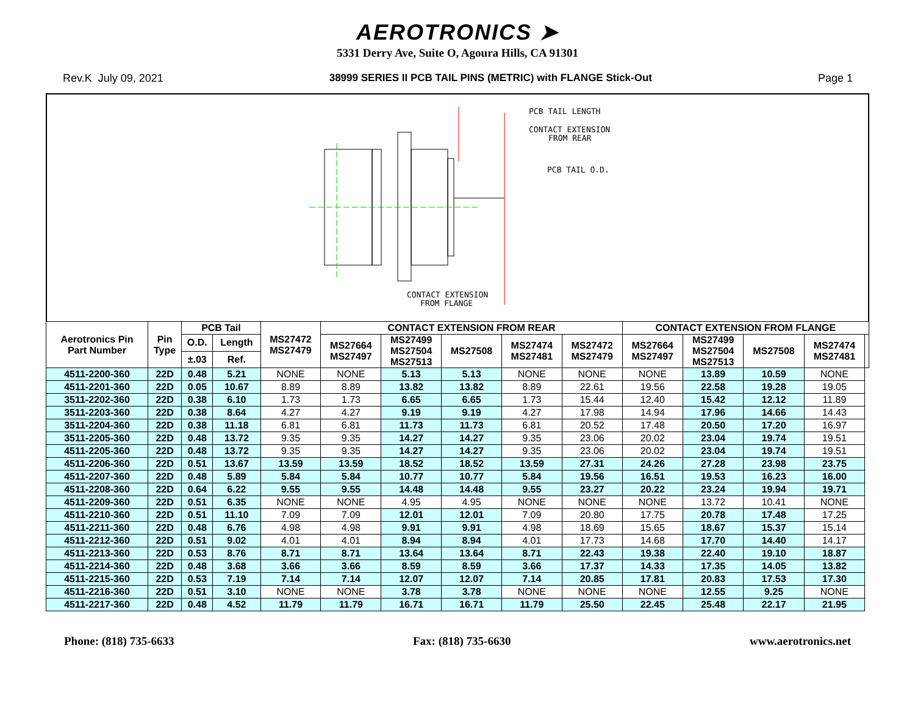AEROTRONICS ➤
5331 Derry Ave, Suite O, Agoura Hills, CA 91301
Rev.K July 09, 2021 38999 SERIES II PCB TAIL PINS (METRIC) with FLANGE Stick-Out Page 1
PCB TAIL LENGTH
CONTACT EXTENSION
FROM REAR
PCB TAIL O.D.
CONTACT EXTENSION
FROM FLANGE
| Aerotronics Pin Part Number | Pin Type | PCB Tail | | MS27472 MS27479 | CONTACT EXTENSION FROM REAR | | | | | CONTACT EXTENSION FROM FLANGE | | | | |
| --- | --- | --- | --- | --- | --- | --- | --- | --- | --- | --- | --- | --- | --- | --- |
| | | O.D. | Length | | MS27664 MS27497 | MS27499 MS27504 MS27513 | MS27508 | MS27474 MS27481 | MS27472 MS27479 | MS27664 MS27497 | MS27499 MS27504 MS27513 | MS27508 | MS27474 MS27481 | |
| | | ±.03 | Ref. | | | | | | | | | | | |
| 4511-2200-360 | 22D | 0.48 | 5.21 | NONE | NONE | 5.13 | 5.13 | NONE | NONE | NONE | 13.89 | 10.59 | NONE | |
| 4511-2201-360 | 22D | 0.05 | 10.67 | 8.89 | 8.89 | 13.82 | 13.82 | 8.89 | 22.61 | 19.56 | 22.58 | 19.28 | 19.05 | |
| 3511-2202-360 | 22D | 0.38 | 6.10 | 1.73 | 1.73 | 6.65 | 6.65 | 1.73 | 15.44 | 12.40 | 15.42 | 12.12 | 11.89 | |
| 3511-2203-360 | 22D | 0.38 | 8.64 | 4.27 | 4.27 | 9.19 | 9.19 | 4.27 | 17.98 | 14.94 | 17.96 | 14.66 | 14.43 | |
| 3511-2204-360 | 22D | 0.38 | 11.18 | 6.81 | 6.81 | 11.73 | 11.73 | 6.81 | 20.52 | 17.48 | 20.50 | 17.20 | 16.97 | |
| 3511-2205-360 | 22D | 0.48 | 13.72 | 9.35 | 9.35 | 14.27 | 14.27 | 9.35 | 23.06 | 20.02 | 23.04 | 19.74 | 19.51 | |
| 4511-2205-360 | 22D | 0.48 | 13.72 | 9.35 | 9.35 | 14.27 | 14.27 | 9.35 | 23.06 | 20.02 | 23.04 | 19.74 | 19.51 | |
| 4511-2206-360 | 22D | 0.51 | 13.67 | 13.59 | 13.59 | 18.52 | 18.52 | 13.59 | 27.31 | 24.26 | 27.28 | 23.98 | 23.75 | |
| 4511-2207-360 | 22D | 0.48 | 5.89 | 5.84 | 5.84 | 10.77 | 10.77 | 5.84 | 19.56 | 16.51 | 19.53 | 16.23 | 16.00 | |
| 4511-2208-360 | 22D | 0.64 | 6.22 | 9.55 | 9.55 | 14.48 | 14.48 | 9.55 | 23.27 | 20.22 | 23.24 | 19.94 | 19.71 | |
| 4511-2209-360 | 22D | 0.51 | 6.35 | NONE | NONE | 4.95 | 4.95 | NONE | NONE | NONE | 13.72 | 10.41 | NONE | |
| 4511-2210-360 | 22D | 0.51 | 11.10 | 7.09 | 7.09 | 12.01 | 12.01 | 7.09 | 20.80 | 17.75 | 20.78 | 17.48 | 17.25 | |
| 4511-2211-360 | 22D | 0.48 | 6.76 | 4.98 | 4.98 | 9.91 | 9.91 | 4.98 | 18.69 | 15.65 | 18.67 | 15.37 | 15.14 | |
| 4511-2212-360 | 22D | 0.51 | 9.02 | 4.01 | 4.01 | 8.94 | 8.94 | 4.01 | 17.73 | 14.68 | 17.70 | 14.40 | 14.17 | |
| 4511-2213-360 | 22D | 0.53 | 8.76 | 8.71 | 8.71 | 13.64 | 13.64 | 8.71 | 22.43 | 19.38 | 22.40 | 19.10 | 18.87 | |
| 4511-2214-360 | 22D | 0.48 | 3.68 | 3.66 | 3.66 | 8.59 | 8.59 | 3.66 | 17.37 | 14.33 | 17.35 | 14.05 | 13.82 | |
| 4511-2215-360 | 22D | 0.53 | 7.19 | 7.14 | 7.14 | 12.07 | 12.07 | 7.14 | 20.85 | 17.81 | 20.83 | 17.53 | 17.30 | |
| 4511-2216-360 | 22D | 0.51 | 3.10 | NONE | NONE | 3.78 | 3.78 | NONE | NONE | NONE | 12.55 | 9.25 | NONE | |
| 4511-2217-360 | 22D | 0.48 | 4.52 | 11.79 | 11.79 | 16.71 | 16.71 | 11.79 | 25.50 | 22.45 | 25.48 | 22.17 | 21.95 | |
Phone: (818) 735-6633 Fax: (818) 735-6630 www.aerotronics.net